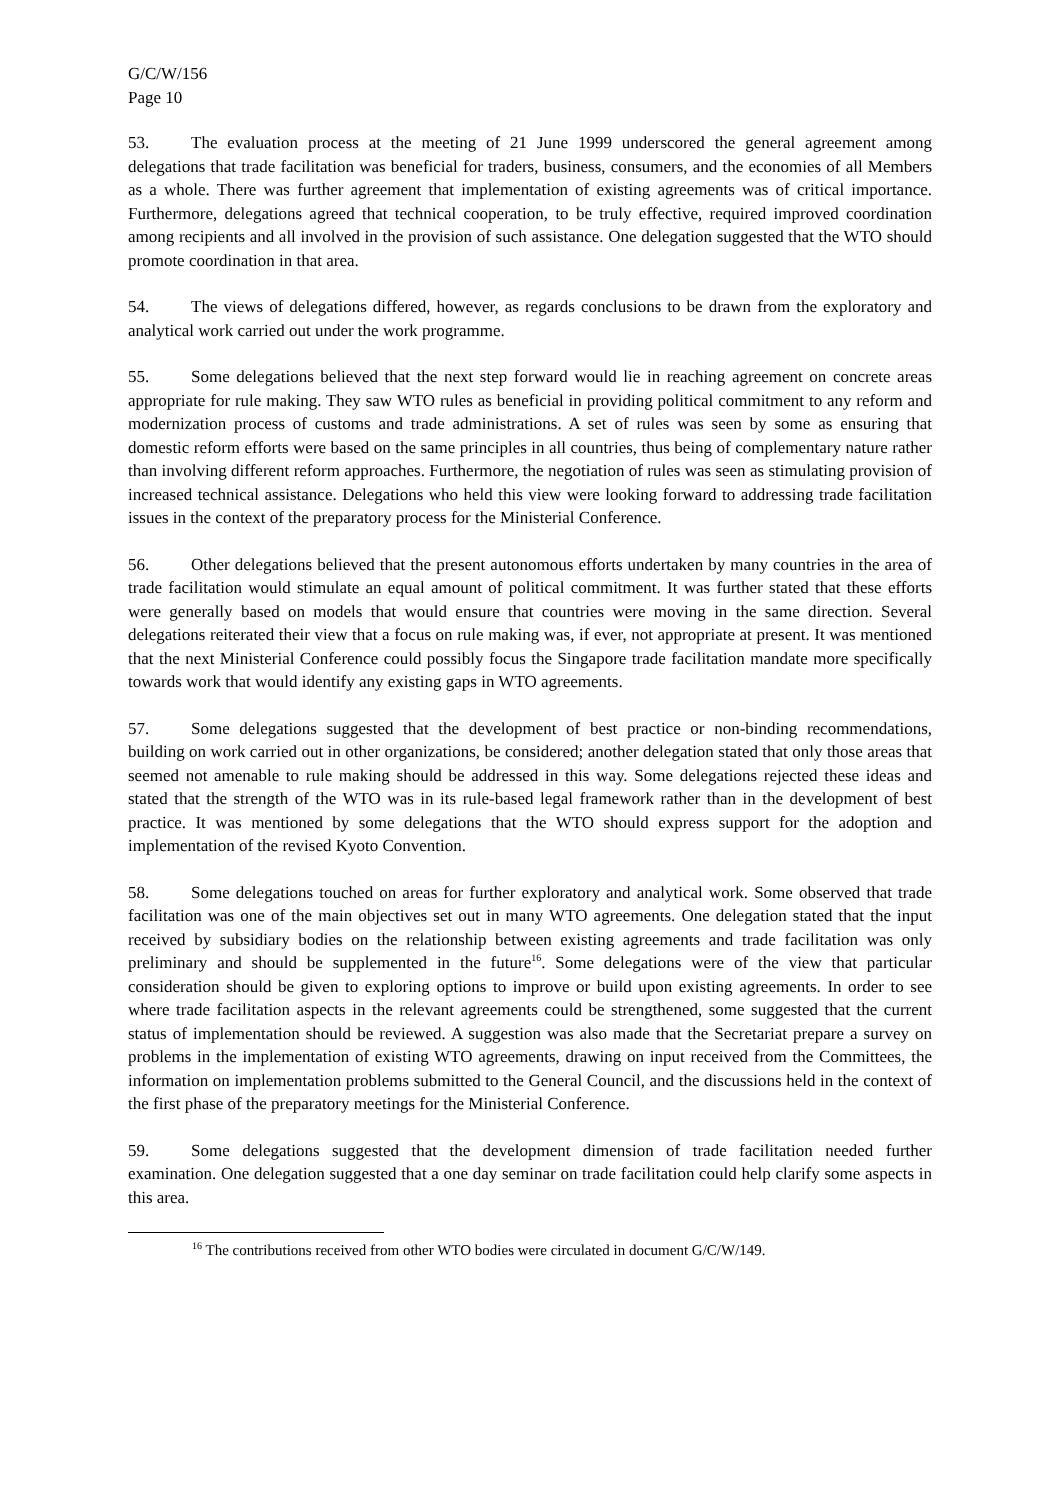G/C/W/156
Page 10
53. The evaluation process at the meeting of 21 June 1999 underscored the general agreement among delegations that trade facilitation was beneficial for traders, business, consumers, and the economies of all Members as a whole. There was further agreement that implementation of existing agreements was of critical importance. Furthermore, delegations agreed that technical cooperation, to be truly effective, required improved coordination among recipients and all involved in the provision of such assistance. One delegation suggested that the WTO should promote coordination in that area.
54. The views of delegations differed, however, as regards conclusions to be drawn from the exploratory and analytical work carried out under the work programme.
55. Some delegations believed that the next step forward would lie in reaching agreement on concrete areas appropriate for rule making. They saw WTO rules as beneficial in providing political commitment to any reform and modernization process of customs and trade administrations. A set of rules was seen by some as ensuring that domestic reform efforts were based on the same principles in all countries, thus being of complementary nature rather than involving different reform approaches. Furthermore, the negotiation of rules was seen as stimulating provision of increased technical assistance. Delegations who held this view were looking forward to addressing trade facilitation issues in the context of the preparatory process for the Ministerial Conference.
56. Other delegations believed that the present autonomous efforts undertaken by many countries in the area of trade facilitation would stimulate an equal amount of political commitment. It was further stated that these efforts were generally based on models that would ensure that countries were moving in the same direction. Several delegations reiterated their view that a focus on rule making was, if ever, not appropriate at present. It was mentioned that the next Ministerial Conference could possibly focus the Singapore trade facilitation mandate more specifically towards work that would identify any existing gaps in WTO agreements.
57. Some delegations suggested that the development of best practice or non-binding recommendations, building on work carried out in other organizations, be considered; another delegation stated that only those areas that seemed not amenable to rule making should be addressed in this way. Some delegations rejected these ideas and stated that the strength of the WTO was in its rule-based legal framework rather than in the development of best practice. It was mentioned by some delegations that the WTO should express support for the adoption and implementation of the revised Kyoto Convention.
58. Some delegations touched on areas for further exploratory and analytical work. Some observed that trade facilitation was one of the main objectives set out in many WTO agreements. One delegation stated that the input received by subsidiary bodies on the relationship between existing agreements and trade facilitation was only preliminary and should be supplemented in the future<sup>16</sup>. Some delegations were of the view that particular consideration should be given to exploring options to improve or build upon existing agreements. In order to see where trade facilitation aspects in the relevant agreements could be strengthened, some suggested that the current status of implementation should be reviewed. A suggestion was also made that the Secretariat prepare a survey on problems in the implementation of existing WTO agreements, drawing on input received from the Committees, the information on implementation problems submitted to the General Council, and the discussions held in the context of the first phase of the preparatory meetings for the Ministerial Conference.
59. Some delegations suggested that the development dimension of trade facilitation needed further examination. One delegation suggested that a one day seminar on trade facilitation could help clarify some aspects in this area.
<sup>16</sup> The contributions received from other WTO bodies were circulated in document G/C/W/149.